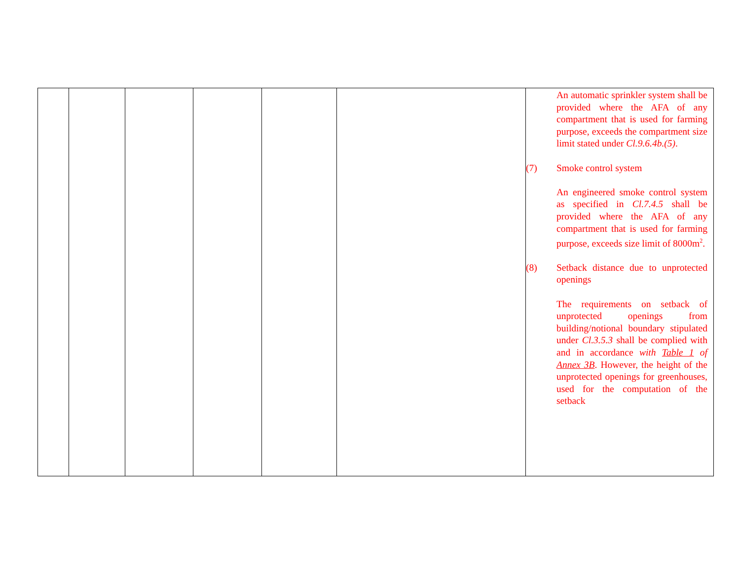| | | | | | | An automatic sprinkler system shall be provided where the AFA of any compartment that is used for farming purpose, exceeds the compartment size limit stated under Cl.9.6.4b.(5) . (7) Smoke control system An engineered smoke control system as specified in Cl.7.4.5 shall be provided where the AFA of any compartment that is used for farming purpose, exceeds size limit of 8000m<sup>2</sup>. (8) Setback distance due to unprotected openings The requirements on setback of unprotected openings from building/notional boundary stipulated under Cl.3.5.3 shall be complied with and in accordance with Table 1 of Annex 3B . However, the height of the unprotected openings for greenhouses, used for the computation of the setback |